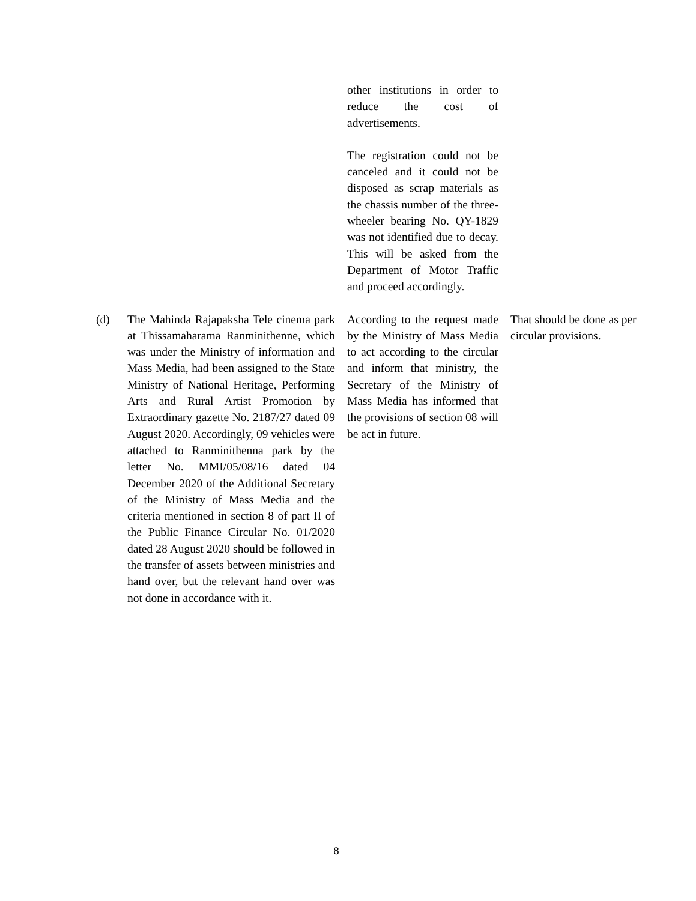| | | other institutions in order to reduce the cost of advertisements. The registration could not be canceled and it could not be disposed as scrap materials as the chassis number of the three-wheeler bearing No. QY-1829 was not identified due to decay. This will be asked from the Department of Motor Traffic and proceed accordingly. | |
| (d) | The Mahinda Rajapaksha Tele cinema park at Thissamaharama Ranminithenne, which was under the Ministry of information and Mass Media, had been assigned to the State Ministry of National Heritage, Performing Arts and Rural Artist Promotion by Extraordinary gazette No. 2187/27 dated 09 August 2020. Accordingly, 09 vehicles were attached to Ranminithenna park by the letter No. MMI/05/08/16 dated 04 December 2020 of the Additional Secretary of the Ministry of Mass Media and the criteria mentioned in section 8 of part II of the Public Finance Circular No. 01/2020 dated 28 August 2020 should be followed in the transfer of assets between ministries and hand over, but the relevant hand over was not done in accordance with it. | According to the request made by the Ministry of Mass Media to act according to the circular and inform that ministry, the Secretary of the Ministry of Mass Media has informed that the provisions of section 08 will be act in future. | That should be done as per circular provisions. |
8